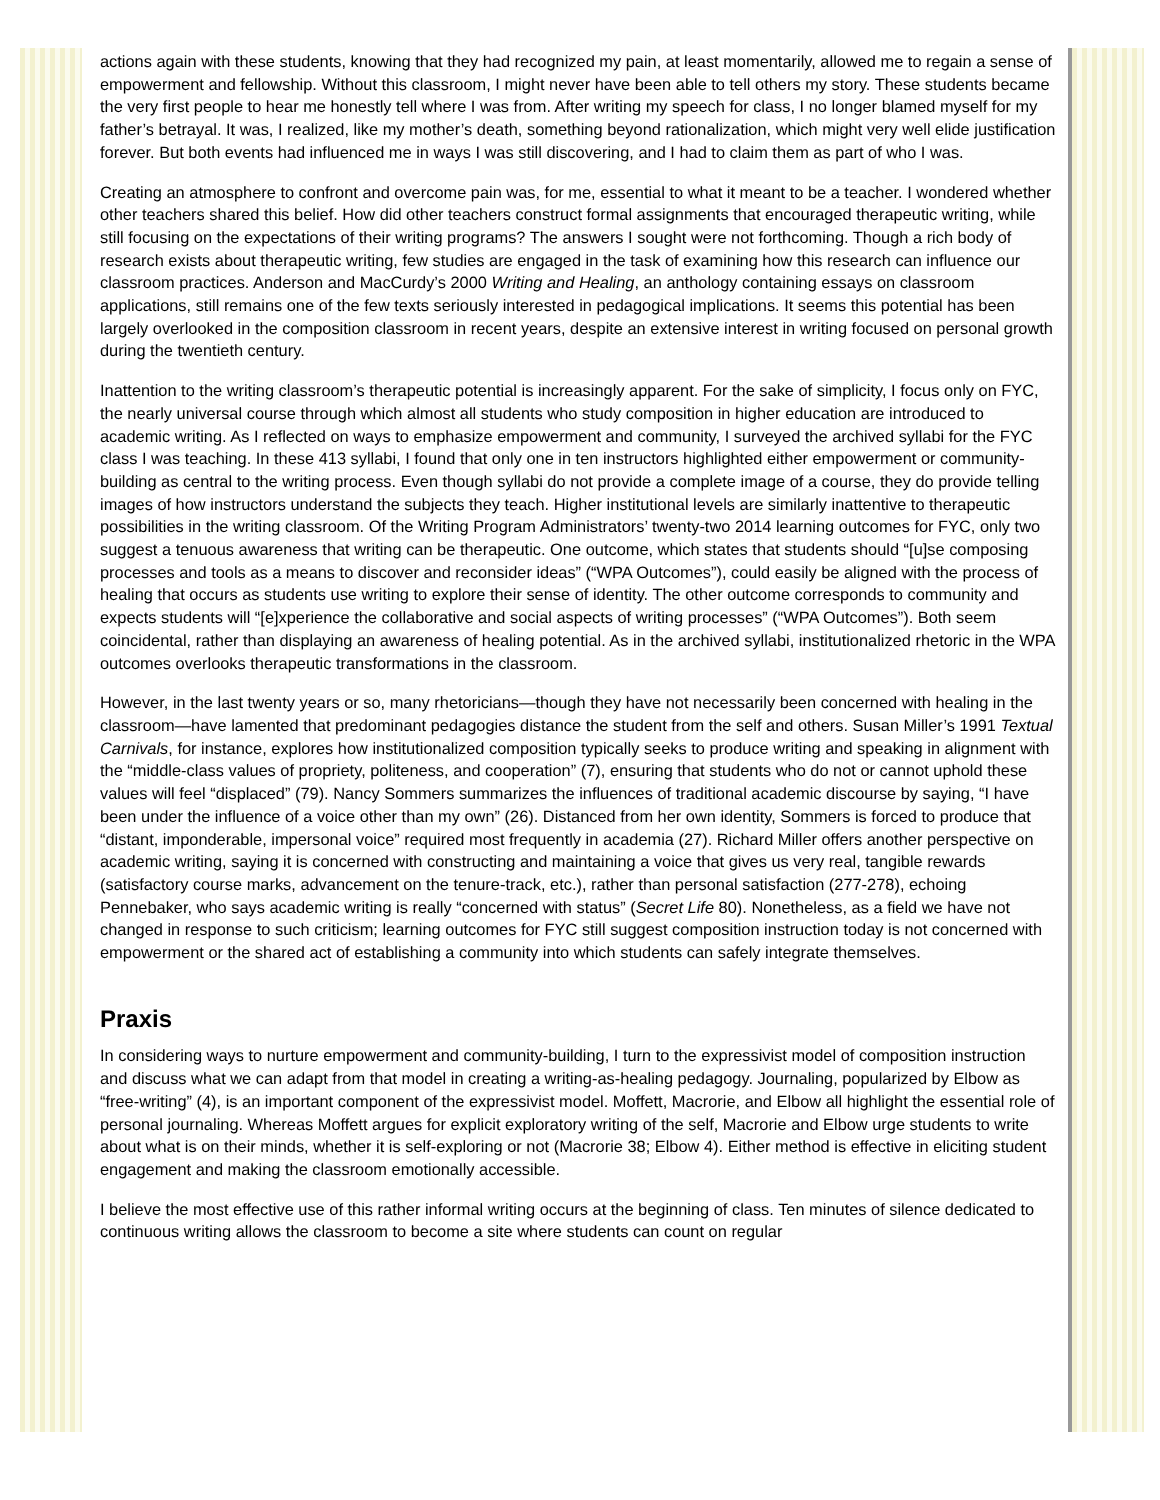actions again with these students, knowing that they had recognized my pain, at least momentarily, allowed me to regain a sense of empowerment and fellowship. Without this classroom, I might never have been able to tell others my story. These students became the very first people to hear me honestly tell where I was from. After writing my speech for class, I no longer blamed myself for my father’s betrayal. It was, I realized, like my mother’s death, something beyond rationalization, which might very well elide justification forever. But both events had influenced me in ways I was still discovering, and I had to claim them as part of who I was.
Creating an atmosphere to confront and overcome pain was, for me, essential to what it meant to be a teacher. I wondered whether other teachers shared this belief. How did other teachers construct formal assignments that encouraged therapeutic writing, while still focusing on the expectations of their writing programs? The answers I sought were not forthcoming. Though a rich body of research exists about therapeutic writing, few studies are engaged in the task of examining how this research can influence our classroom practices. Anderson and MacCurdy’s 2000 Writing and Healing, an anthology containing essays on classroom applications, still remains one of the few texts seriously interested in pedagogical implications. It seems this potential has been largely overlooked in the composition classroom in recent years, despite an extensive interest in writing focused on personal growth during the twentieth century.
Inattention to the writing classroom’s therapeutic potential is increasingly apparent. For the sake of simplicity, I focus only on FYC, the nearly universal course through which almost all students who study composition in higher education are introduced to academic writing. As I reflected on ways to emphasize empowerment and community, I surveyed the archived syllabi for the FYC class I was teaching. In these 413 syllabi, I found that only one in ten instructors highlighted either empowerment or community-building as central to the writing process. Even though syllabi do not provide a complete image of a course, they do provide telling images of how instructors understand the subjects they teach. Higher institutional levels are similarly inattentive to therapeutic possibilities in the writing classroom. Of the Writing Program Administrators’ twenty-two 2014 learning outcomes for FYC, only two suggest a tenuous awareness that writing can be therapeutic. One outcome, which states that students should “[u]se composing processes and tools as a means to discover and reconsider ideas” (“WPA Outcomes”), could easily be aligned with the process of healing that occurs as students use writing to explore their sense of identity. The other outcome corresponds to community and expects students will “[e]xperience the collaborative and social aspects of writing processes” (“WPA Outcomes”). Both seem coincidental, rather than displaying an awareness of healing potential. As in the archived syllabi, institutionalized rhetoric in the WPA outcomes overlooks therapeutic transformations in the classroom.
However, in the last twenty years or so, many rhetoricians—though they have not necessarily been concerned with healing in the classroom—have lamented that predominant pedagogies distance the student from the self and others. Susan Miller’s 1991 Textual Carnivals, for instance, explores how institutionalized composition typically seeks to produce writing and speaking in alignment with the “middle-class values of propriety, politeness, and cooperation” (7), ensuring that students who do not or cannot uphold these values will feel “displaced” (79). Nancy Sommers summarizes the influences of traditional academic discourse by saying, “I have been under the influence of a voice other than my own” (26). Distanced from her own identity, Sommers is forced to produce that “distant, imponderable, impersonal voice” required most frequently in academia (27). Richard Miller offers another perspective on academic writing, saying it is concerned with constructing and maintaining a voice that gives us very real, tangible rewards (satisfactory course marks, advancement on the tenure-track, etc.), rather than personal satisfaction (277-278), echoing Pennebaker, who says academic writing is really “concerned with status” (Secret Life 80). Nonetheless, as a field we have not changed in response to such criticism; learning outcomes for FYC still suggest composition instruction today is not concerned with empowerment or the shared act of establishing a community into which students can safely integrate themselves.
Praxis
In considering ways to nurture empowerment and community-building, I turn to the expressivist model of composition instruction and discuss what we can adapt from that model in creating a writing-as-healing pedagogy. Journaling, popularized by Elbow as “free-writing” (4), is an important component of the expressivist model. Moffett, Macrorie, and Elbow all highlight the essential role of personal journaling. Whereas Moffett argues for explicit exploratory writing of the self, Macrorie and Elbow urge students to write about what is on their minds, whether it is self-exploring or not (Macrorie 38; Elbow 4). Either method is effective in eliciting student engagement and making the classroom emotionally accessible.
I believe the most effective use of this rather informal writing occurs at the beginning of class. Ten minutes of silence dedicated to continuous writing allows the classroom to become a site where students can count on regular